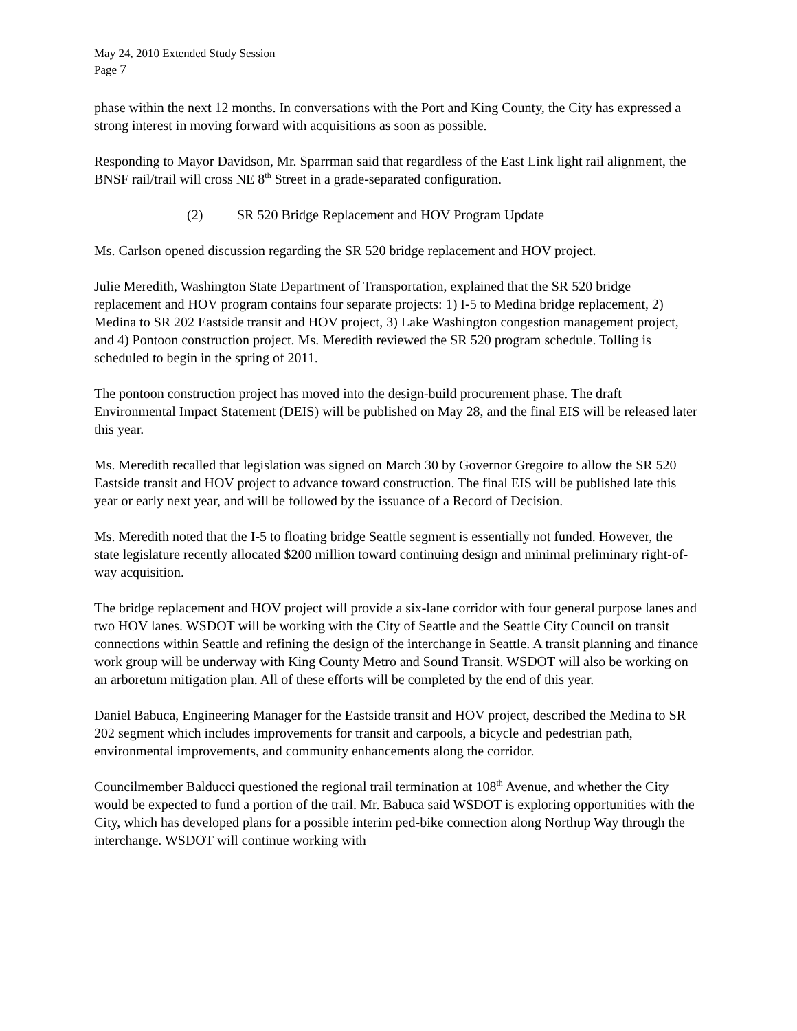May 24, 2010 Extended Study Session
Page 7
phase within the next 12 months. In conversations with the Port and King County, the City has expressed a strong interest in moving forward with acquisitions as soon as possible.
Responding to Mayor Davidson, Mr. Sparrman said that regardless of the East Link light rail alignment, the BNSF rail/trail will cross NE 8<sup>th</sup> Street in a grade-separated configuration.
(2) SR 520 Bridge Replacement and HOV Program Update
Ms. Carlson opened discussion regarding the SR 520 bridge replacement and HOV project.
Julie Meredith, Washington State Department of Transportation, explained that the SR 520 bridge replacement and HOV program contains four separate projects: 1) I-5 to Medina bridge replacement, 2) Medina to SR 202 Eastside transit and HOV project, 3) Lake Washington congestion management project, and 4) Pontoon construction project. Ms. Meredith reviewed the SR 520 program schedule. Tolling is scheduled to begin in the spring of 2011.
The pontoon construction project has moved into the design-build procurement phase. The draft Environmental Impact Statement (DEIS) will be published on May 28, and the final EIS will be released later this year.
Ms. Meredith recalled that legislation was signed on March 30 by Governor Gregoire to allow the SR 520 Eastside transit and HOV project to advance toward construction. The final EIS will be published late this year or early next year, and will be followed by the issuance of a Record of Decision.
Ms. Meredith noted that the I-5 to floating bridge Seattle segment is essentially not funded. However, the state legislature recently allocated $200 million toward continuing design and minimal preliminary right-of-way acquisition.
The bridge replacement and HOV project will provide a six-lane corridor with four general purpose lanes and two HOV lanes. WSDOT will be working with the City of Seattle and the Seattle City Council on transit connections within Seattle and refining the design of the interchange in Seattle. A transit planning and finance work group will be underway with King County Metro and Sound Transit. WSDOT will also be working on an arboretum mitigation plan. All of these efforts will be completed by the end of this year.
Daniel Babuca, Engineering Manager for the Eastside transit and HOV project, described the Medina to SR 202 segment which includes improvements for transit and carpools, a bicycle and pedestrian path, environmental improvements, and community enhancements along the corridor.
Councilmember Balducci questioned the regional trail termination at 108<sup>th</sup> Avenue, and whether the City would be expected to fund a portion of the trail. Mr. Babuca said WSDOT is exploring opportunities with the City, which has developed plans for a possible interim ped-bike connection along Northup Way through the interchange. WSDOT will continue working with